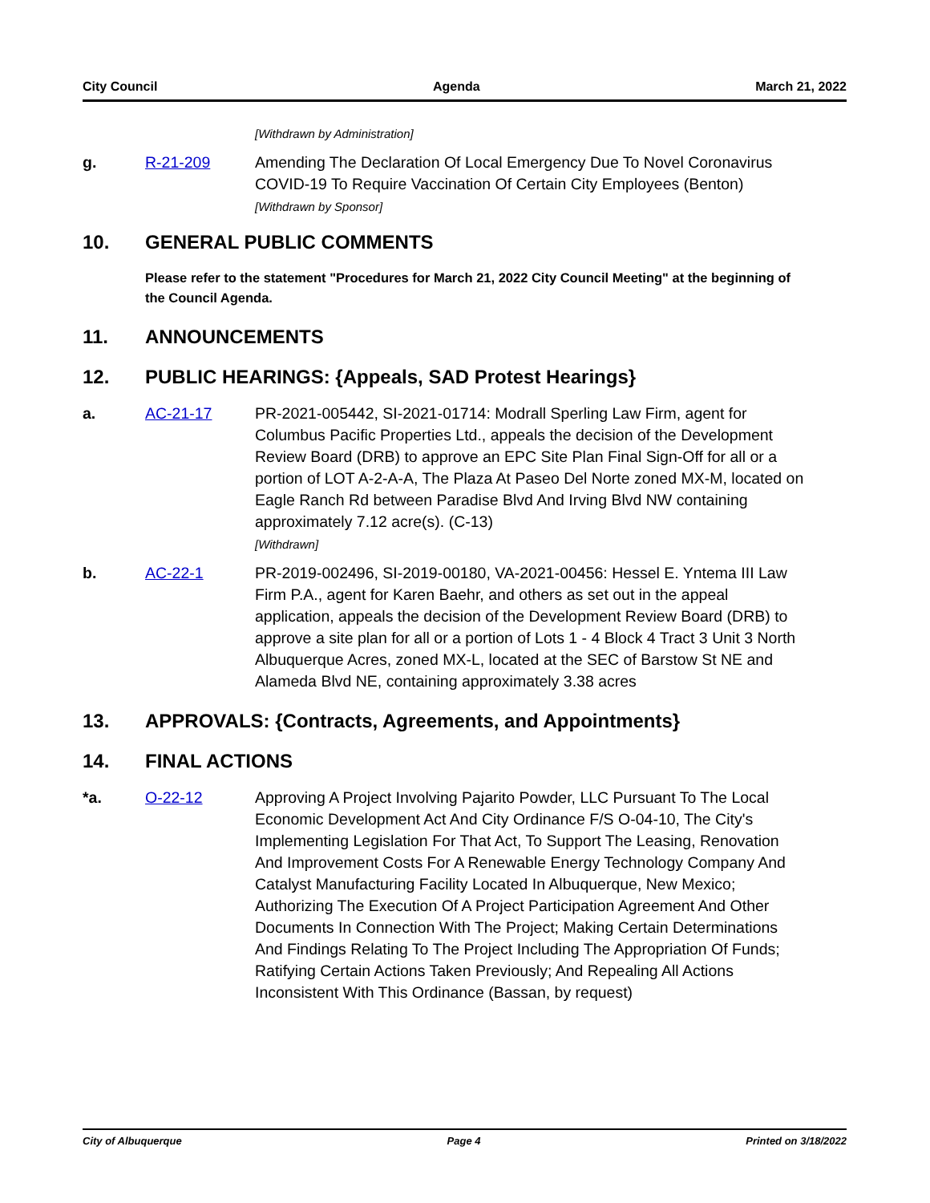City Council Agenda March 21, 2022
[Withdrawn by Administration]
g. R-21-209 Amending The Declaration Of Local Emergency Due To Novel Coronavirus COVID-19 To Require Vaccination Of Certain City Employees (Benton)
[Withdrawn by Sponsor]
10. GENERAL PUBLIC COMMENTS
Please refer to the statement "Procedures for March 21, 2022 City Council Meeting" at the beginning of the Council Agenda.
11. ANNOUNCEMENTS
12. PUBLIC HEARINGS: {Appeals, SAD Protest Hearings}
a. AC-21-17 PR-2021-005442, SI-2021-01714: Modrall Sperling Law Firm, agent for Columbus Pacific Properties Ltd., appeals the decision of the Development Review Board (DRB) to approve an EPC Site Plan Final Sign-Off for all or a portion of LOT A-2-A-A, The Plaza At Paseo Del Norte zoned MX-M, located on Eagle Ranch Rd between Paradise Blvd And Irving Blvd NW containing approximately 7.12 acre(s). (C-13)
[Withdrawn]
b. AC-22-1 PR-2019-002496, SI-2019-00180, VA-2021-00456: Hessel E. Yntema III Law Firm P.A., agent for Karen Baehr, and others as set out in the appeal application, appeals the decision of the Development Review Board (DRB) to approve a site plan for all or a portion of Lots 1 - 4 Block 4 Tract 3 Unit 3 North Albuquerque Acres, zoned MX-L, located at the SEC of Barstow St NE and Alameda Blvd NE, containing approximately 3.38 acres
13. APPROVALS: {Contracts, Agreements, and Appointments}
14. FINAL ACTIONS
*a. O-22-12 Approving A Project Involving Pajarito Powder, LLC Pursuant To The Local Economic Development Act And City Ordinance F/S O-04-10, The City's Implementing Legislation For That Act, To Support The Leasing, Renovation And Improvement Costs For A Renewable Energy Technology Company And Catalyst Manufacturing Facility Located In Albuquerque, New Mexico; Authorizing The Execution Of A Project Participation Agreement And Other Documents In Connection With The Project; Making Certain Determinations And Findings Relating To The Project Including The Appropriation Of Funds; Ratifying Certain Actions Taken Previously; And Repealing All Actions Inconsistent With This Ordinance (Bassan, by request)
City of Albuquerque Page 4 Printed on 3/18/2022